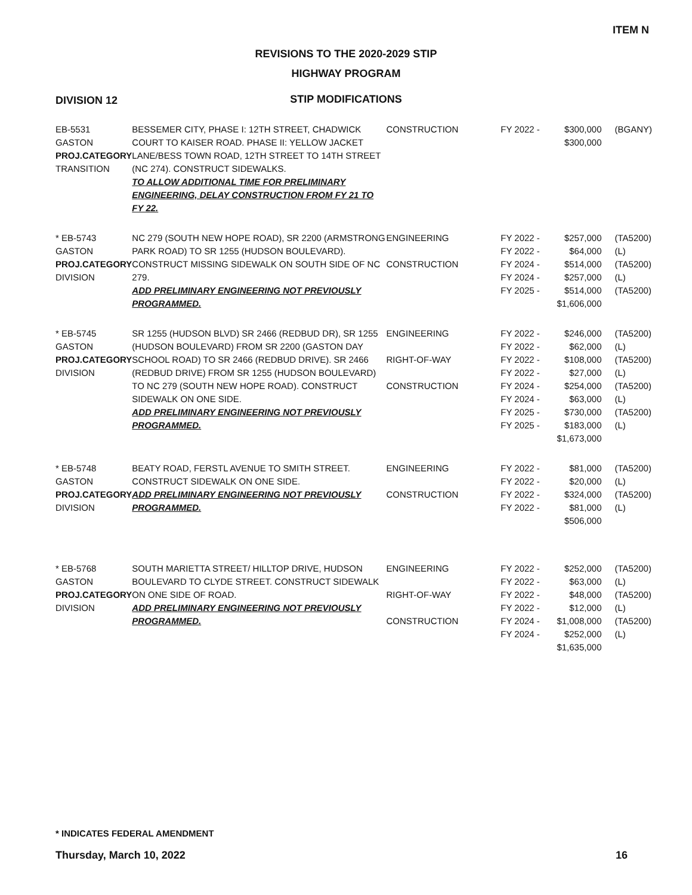ITEM N
REVISIONS TO THE 2020-2029 STIP
HIGHWAY PROGRAM
STIP MODIFICATIONS
DIVISION 12
| EB-5531 GASTON PROJ.CATEGORY TRANSITION | BESSEMER CITY, PHASE I: 12TH STREET, CHADWICK COURT TO KAISER ROAD. PHASE II: YELLOW JACKET LANE/BESS TOWN ROAD, 12TH STREET TO 14TH STREET (NC 274). CONSTRUCT SIDEWALKS. TO ALLOW ADDITIONAL TIME FOR PRELIMINARY ENGINEERING, DELAY CONSTRUCTION FROM FY 21 TO FY 22. | CONSTRUCTION | FY 2022 - | $300,000 $300,000 | (BGANY) |
| * EB-5743 GASTON PROJ.CATEGORY DIVISION | NC 279 (SOUTH NEW HOPE ROAD), SR 2200 (ARMSTRONG PARK ROAD) TO SR 1255 (HUDSON BOULEVARD). CONSTRUCT MISSING SIDEWALK ON SOUTH SIDE OF NC 279. ADD PRELIMINARY ENGINEERING NOT PREVIOUSLY PROGRAMMED. | ENGINEERING CONSTRUCTION | FY 2022 - FY 2022 - FY 2024 - FY 2024 - FY 2025 - | $257,000 $64,000 $514,000 $257,000 $514,000 $1,606,000 | (TA5200) (L) (TA5200) (L) (TA5200) |
| * EB-5745 GASTON PROJ.CATEGORY DIVISION | SR 1255 (HUDSON BLVD) SR 2466 (REDBUD DR), SR 1255 (HUDSON BOULEVARD) FROM SR 2200 (GASTON DAY SCHOOL ROAD) TO SR 2466 (REDBUD DRIVE). SR 2466 (REDBUD DRIVE) FROM SR 1255 (HUDSON BOULEVARD) TO NC 279 (SOUTH NEW HOPE ROAD). CONSTRUCT SIDEWALK ON ONE SIDE. ADD PRELIMINARY ENGINEERING NOT PREVIOUSLY PROGRAMMED. | ENGINEERING RIGHT-OF-WAY CONSTRUCTION | FY 2022 - FY 2022 - FY 2022 - FY 2022 - FY 2024 - FY 2024 - FY 2025 - FY 2025 - | $246,000 $62,000 $108,000 $27,000 $254,000 $63,000 $730,000 $183,000 $1,673,000 | (TA5200) (L) (TA5200) (L) (TA5200) (L) (TA5200) (L) |
| * EB-5748 GASTON PROJ.CATEGORY DIVISION | BEATY ROAD, FERSTL AVENUE TO SMITH STREET. CONSTRUCT SIDEWALK ON ONE SIDE. ADD PRELIMINARY ENGINEERING NOT PREVIOUSLY PROGRAMMED. | ENGINEERING CONSTRUCTION | FY 2022 - FY 2022 - FY 2022 - FY 2022 - | $81,000 $20,000 $324,000 $81,000 $506,000 | (TA5200) (L) (TA5200) (L) |
| * EB-5768 GASTON PROJ.CATEGORY DIVISION | SOUTH MARIETTA STREET/ HILLTOP DRIVE, HUDSON BOULEVARD TO CLYDE STREET. CONSTRUCT SIDEWALK ON ONE SIDE OF ROAD. ADD PRELIMINARY ENGINEERING NOT PREVIOUSLY PROGRAMMED. | ENGINEERING RIGHT-OF-WAY CONSTRUCTION | FY 2022 - FY 2022 - FY 2022 - FY 2022 - FY 2024 - FY 2024 - | $252,000 $63,000 $48,000 $12,000 $1,008,000 $252,000 $1,635,000 | (TA5200) (L) (TA5200) (L) (TA5200) (L) |
* INDICATES FEDERAL AMENDMENT
Thursday, March 10, 2022 16